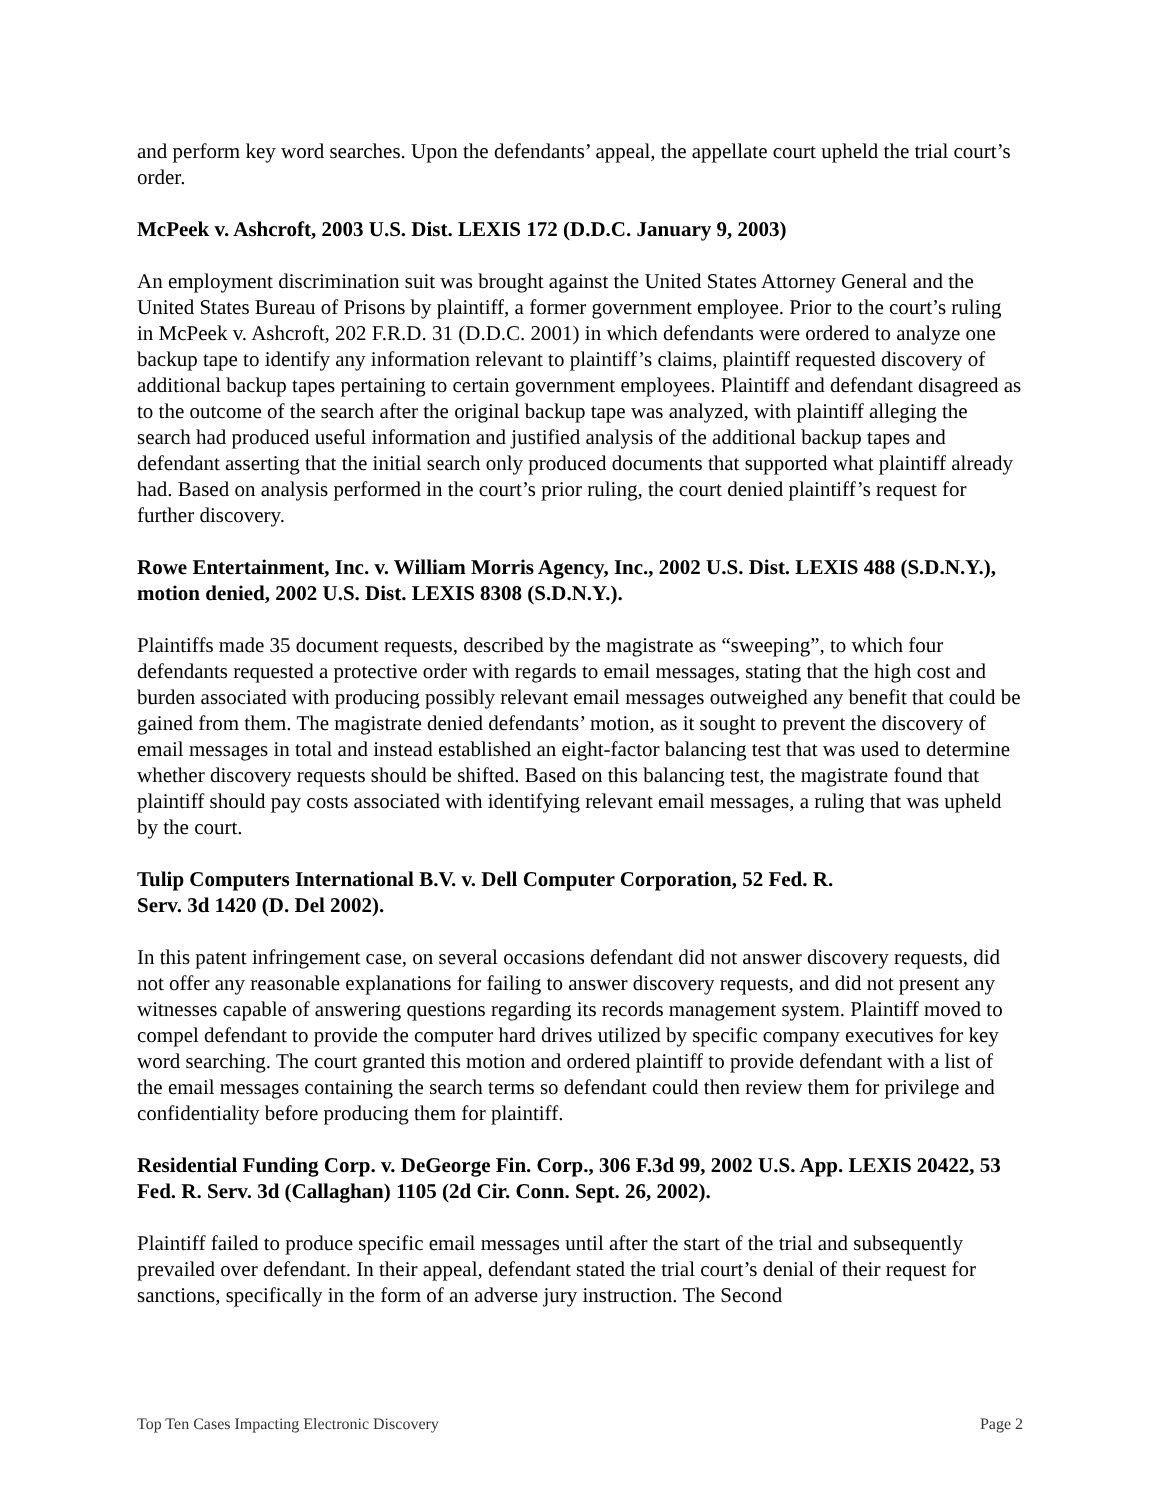and perform key word searches. Upon the defendants’ appeal, the appellate court upheld the trial court’s order.
McPeek v. Ashcroft, 2003 U.S. Dist. LEXIS 172 (D.D.C. January 9, 2003)
An employment discrimination suit was brought against the United States Attorney General and the United States Bureau of Prisons by plaintiff, a former government employee. Prior to the court’s ruling in McPeek v. Ashcroft, 202 F.R.D. 31 (D.D.C. 2001) in which defendants were ordered to analyze one backup tape to identify any information relevant to plaintiff’s claims, plaintiff requested discovery of additional backup tapes pertaining to certain government employees. Plaintiff and defendant disagreed as to the outcome of the search after the original backup tape was analyzed, with plaintiff alleging the search had produced useful information and justified analysis of the additional backup tapes and defendant asserting that the initial search only produced documents that supported what plaintiff already had. Based on analysis performed in the court’s prior ruling, the court denied plaintiff’s request for further discovery.
Rowe Entertainment, Inc. v. William Morris Agency, Inc., 2002 U.S. Dist. LEXIS 488 (S.D.N.Y.), motion denied, 2002 U.S. Dist. LEXIS 8308 (S.D.N.Y.).
Plaintiffs made 35 document requests, described by the magistrate as “sweeping”, to which four defendants requested a protective order with regards to email messages, stating that the high cost and burden associated with producing possibly relevant email messages outweighed any benefit that could be gained from them. The magistrate denied defendants’ motion, as it sought to prevent the discovery of email messages in total and instead established an eight-factor balancing test that was used to determine whether discovery requests should be shifted. Based on this balancing test, the magistrate found that plaintiff should pay costs associated with identifying relevant email messages, a ruling that was upheld by the court.
Tulip Computers International B.V. v. Dell Computer Corporation, 52 Fed. R.
Serv. 3d 1420 (D. Del 2002).
In this patent infringement case, on several occasions defendant did not answer discovery requests, did not offer any reasonable explanations for failing to answer discovery requests, and did not present any witnesses capable of answering questions regarding its records management system. Plaintiff moved to compel defendant to provide the computer hard drives utilized by specific company executives for key word searching. The court granted this motion and ordered plaintiff to provide defendant with a list of the email messages containing the search terms so defendant could then review them for privilege and confidentiality before producing them for plaintiff.
Residential Funding Corp. v. DeGeorge Fin. Corp., 306 F.3d 99, 2002 U.S. App. LEXIS 20422, 53 Fed. R. Serv. 3d (Callaghan) 1105 (2d Cir. Conn. Sept. 26, 2002).
Plaintiff failed to produce specific email messages until after the start of the trial and subsequently prevailed over defendant. In their appeal, defendant stated the trial court’s denial of their request for sanctions, specifically in the form of an adverse jury instruction. The Second
Top Ten Cases Impacting Electronic Discovery Page 2